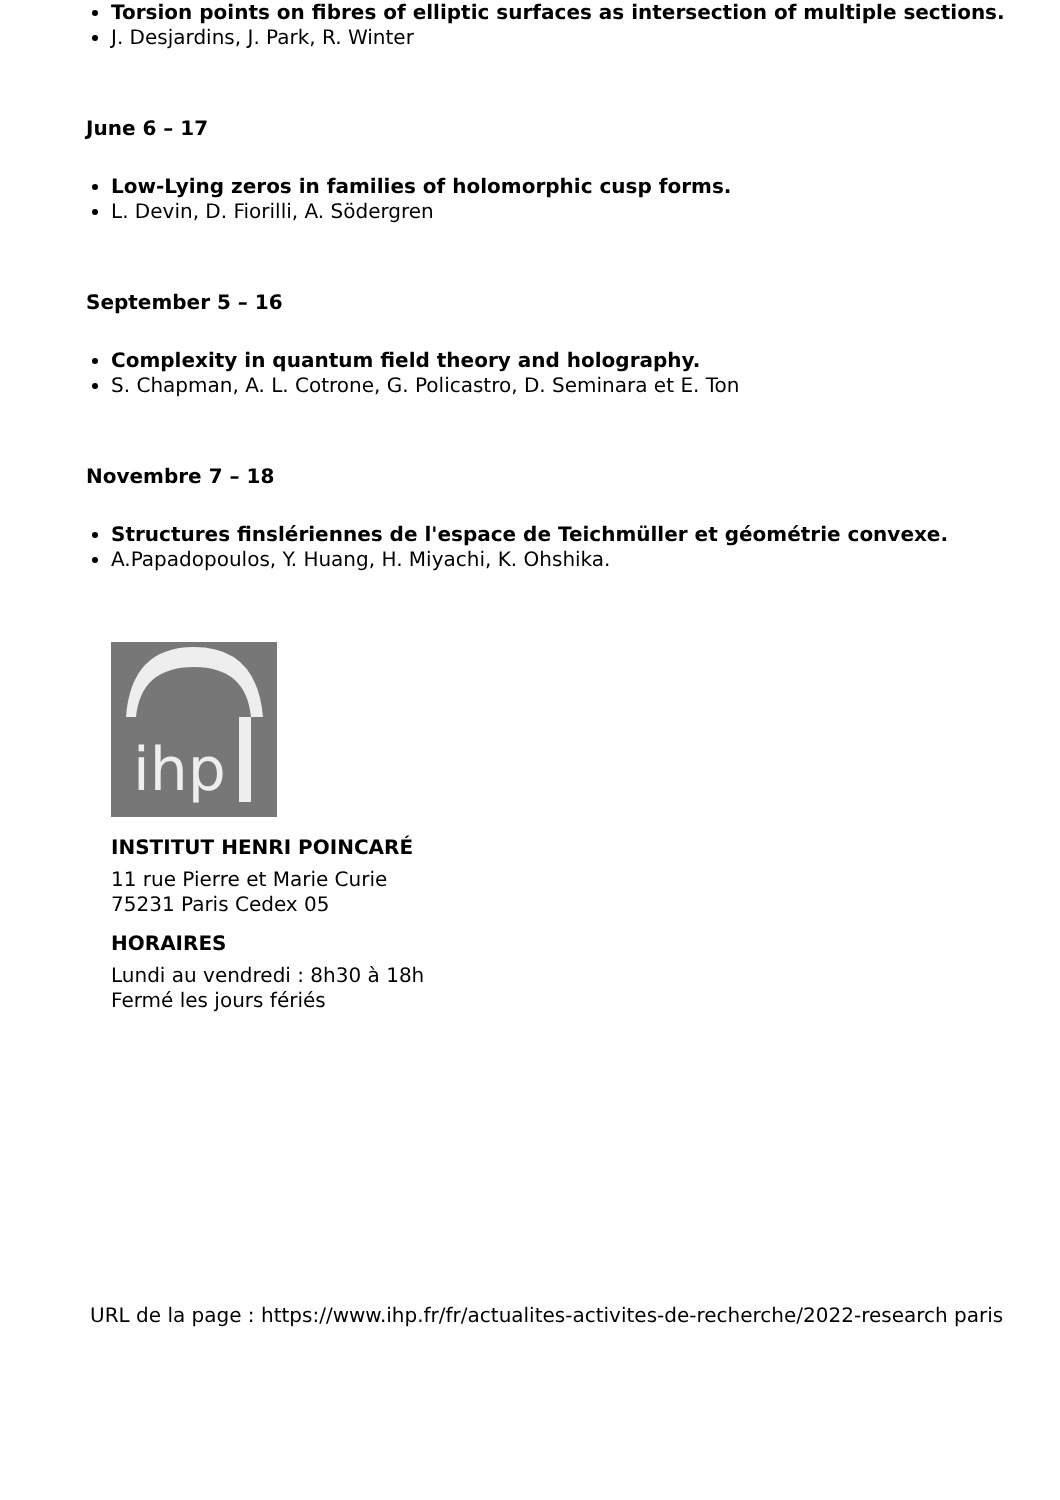Torsion points on fibres of elliptic surfaces as intersection of multiple sections.
J. Desjardins, J. Park, R. Winter
June 6 – 17
Low-Lying zeros in families of holomorphic cusp forms.
L. Devin, D. Fiorilli, A. Södergren
September 5 – 16
Complexity in quantum field theory and holography.
S. Chapman, A. L. Cotrone, G. Policastro, D. Seminara et E. Ton
Novembre 7 – 18
Structures finslériennes de l'espace de Teichmüller et géométrie convexe.
A.Papadopoulos, Y. Huang, H. Miyachi, K. Ohshika.
ihp
INSTITUT HENRI POINCARÉ
11 rue Pierre et Marie Curie
75231 Paris Cedex 05
HORAIRES
Lundi au vendredi : 8h30 à 18h
Fermé les jours fériés
URL de la page : https://www.ihp.fr/fr/actualites-activites-de-recherche/2022-research paris